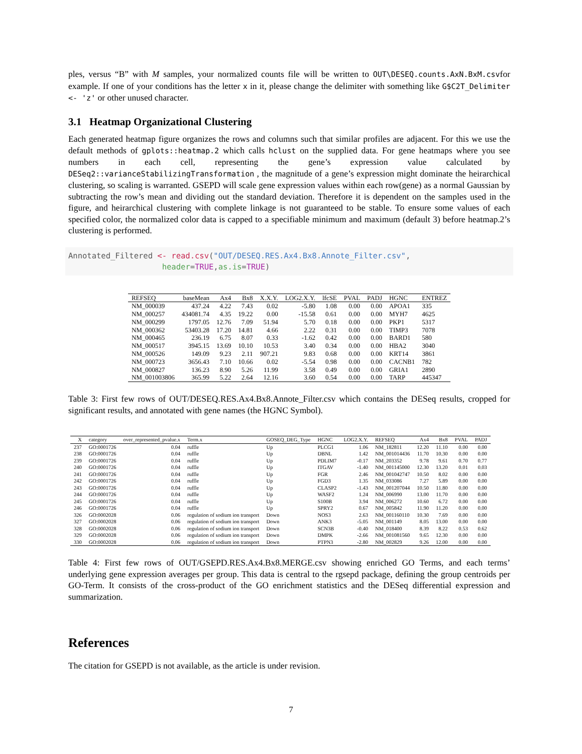ples, versus “B” with M samples, your normalized counts file will be written to OUT\DESEQ.counts.AxN.BxM.csvfor example. If one of your conditions has the letter x in it, please change the delimiter with something like G$C2T_Delimiter <- 'z' or other unused character.
3.1 Heatmap Organizational Clustering
Each generated heatmap figure organizes the rows and columns such that similar profiles are adjacent. For this we use the default methods of gplots::heatmap.2 which calls hclust on the supplied data. For gene heatmaps where you see numbers in each cell, representing the gene’s expression value calculated by DESeq2::varianceStabilizingTransformation , the magnitude of a gene’s expression might dominate the heirarchical clustering, so scaling is warranted. GSEPD will scale gene expression values within each row(gene) as a normal Gaussian by subtracting the row’s mean and dividing out the standard deviation. Therefore it is dependent on the samples used in the figure, and heirarchical clustering with complete linkage is not guaranteed to be stable. To ensure some values of each specified color, the normalized color data is capped to a specifiable minimum and maximum (default 3) before heatmap.2’s clustering is performed.
Annotated_Filtered <- read.csv("OUT/DESEQ.RES.Ax4.Bx8.Annote_Filter.csv", header=TRUE,as.is=TRUE)
| REFSEQ | baseMean | Ax4 | Bx8 | X.X.Y. | LOG2.X.Y. | lfcSE | PVAL | PADJ | HGNC | ENTREZ |
| --- | --- | --- | --- | --- | --- | --- | --- | --- | --- | --- |
| NM_000039 | 437.24 | 4.22 | 7.43 | 0.02 | -5.80 | 1.08 | 0.00 | 0.00 | APOA1 | 335 |
| NM_000257 | 434081.74 | 4.35 | 19.22 | 0.00 | -15.58 | 0.61 | 0.00 | 0.00 | MYH7 | 4625 |
| NM_000299 | 1797.05 | 12.76 | 7.09 | 51.94 | 5.70 | 0.18 | 0.00 | 0.00 | PKP1 | 5317 |
| NM_000362 | 53403.28 | 17.20 | 14.81 | 4.66 | 2.22 | 0.31 | 0.00 | 0.00 | TIMP3 | 7078 |
| NM_000465 | 236.19 | 6.75 | 8.07 | 0.33 | -1.62 | 0.42 | 0.00 | 0.00 | BARD1 | 580 |
| NM_000517 | 3945.15 | 13.69 | 10.10 | 10.53 | 3.40 | 0.34 | 0.00 | 0.00 | HBA2 | 3040 |
| NM_000526 | 149.09 | 9.23 | 2.11 | 907.21 | 9.83 | 0.68 | 0.00 | 0.00 | KRT14 | 3861 |
| NM_000723 | 3656.43 | 7.10 | 10.66 | 0.02 | -5.54 | 0.98 | 0.00 | 0.00 | CACNB1 | 782 |
| NM_000827 | 136.23 | 8.90 | 5.26 | 11.99 | 3.58 | 0.49 | 0.00 | 0.00 | GRIA1 | 2890 |
| NM_001003806 | 365.99 | 5.22 | 2.64 | 12.16 | 3.60 | 0.54 | 0.00 | 0.00 | TARP | 445347 |
Table 3: First few rows of OUT/DESEQ.RES.Ax4.Bx8.Annote_Filter.csv which contains the DESeq results, cropped for significant results, and annotated with gene names (the HGNC Symbol).
| X | category | over_represented_pvalue.x | Term.x | GOSEQ_DEG_Type | HGNC | LOG2.X.Y. | REFSEQ | Ax4 | Bx8 | PVAL | PADJ |
| --- | --- | --- | --- | --- | --- | --- | --- | --- | --- | --- | --- |
| 237 | GO:0001726 | 0.04 | ruffle | Up | PLCG1 | 1.06 | NM_182811 | 12.20 | 11.10 | 0.00 | 0.00 |
| 238 | GO:0001726 | 0.04 | ruffle | Up | DBNL | 1.42 | NM_001014436 | 11.70 | 10.30 | 0.00 | 0.00 |
| 239 | GO:0001726 | 0.04 | ruffle | Up | PDLIM7 | -0.17 | NM_203352 | 9.78 | 9.61 | 0.70 | 0.77 |
| 240 | GO:0001726 | 0.04 | ruffle | Up | ITGAV | -1.40 | NM_001145000 | 12.30 | 13.20 | 0.01 | 0.03 |
| 241 | GO:0001726 | 0.04 | ruffle | Up | FGR | 2.46 | NM_001042747 | 10.50 | 8.02 | 0.00 | 0.00 |
| 242 | GO:0001726 | 0.04 | ruffle | Up | FGD3 | 1.35 | NM_033086 | 7.27 | 5.89 | 0.00 | 0.00 |
| 243 | GO:0001726 | 0.04 | ruffle | Up | CLASP2 | -1.43 | NM_001207044 | 10.50 | 11.80 | 0.00 | 0.00 |
| 244 | GO:0001726 | 0.04 | ruffle | Up | WASF2 | 1.24 | NM_006990 | 13.00 | 11.70 | 0.00 | 0.00 |
| 245 | GO:0001726 | 0.04 | ruffle | Up | S100B | 3.94 | NM_006272 | 10.60 | 6.72 | 0.00 | 0.00 |
| 246 | GO:0001726 | 0.04 | ruffle | Up | SPRY2 | 0.67 | NM_005842 | 11.90 | 11.20 | 0.00 | 0.00 |
| 326 | GO:0002028 | 0.06 | regulation of sodium ion transport | Down | NOS3 | 2.63 | NM_001160110 | 10.30 | 7.69 | 0.00 | 0.00 |
| 327 | GO:0002028 | 0.06 | regulation of sodium ion transport | Down | ANK3 | -5.05 | NM_001149 | 8.05 | 13.00 | 0.00 | 0.00 |
| 328 | GO:0002028 | 0.06 | regulation of sodium ion transport | Down | SCN3B | -0.40 | NM_018400 | 8.39 | 8.22 | 0.53 | 0.62 |
| 329 | GO:0002028 | 0.06 | regulation of sodium ion transport | Down | DMPK | -2.66 | NM_001081560 | 9.65 | 12.30 | 0.00 | 0.00 |
| 330 | GO:0002028 | 0.06 | regulation of sodium ion transport | Down | PTPN3 | -2.80 | NM_002829 | 9.26 | 12.00 | 0.00 | 0.00 |
Table 4: First few rows of OUT/GSEPD.RES.Ax4.Bx8.MERGE.csv showing enriched GO Terms, and each terms’ underlying gene expression averages per group. This data is central to the rgsepd package, defining the group centroids per GO-Term. It consists of the cross-product of the GO enrichment statistics and the DESeq differential expression and summarization.
References
The citation for GSEPD is not available, as the article is under revision.
7